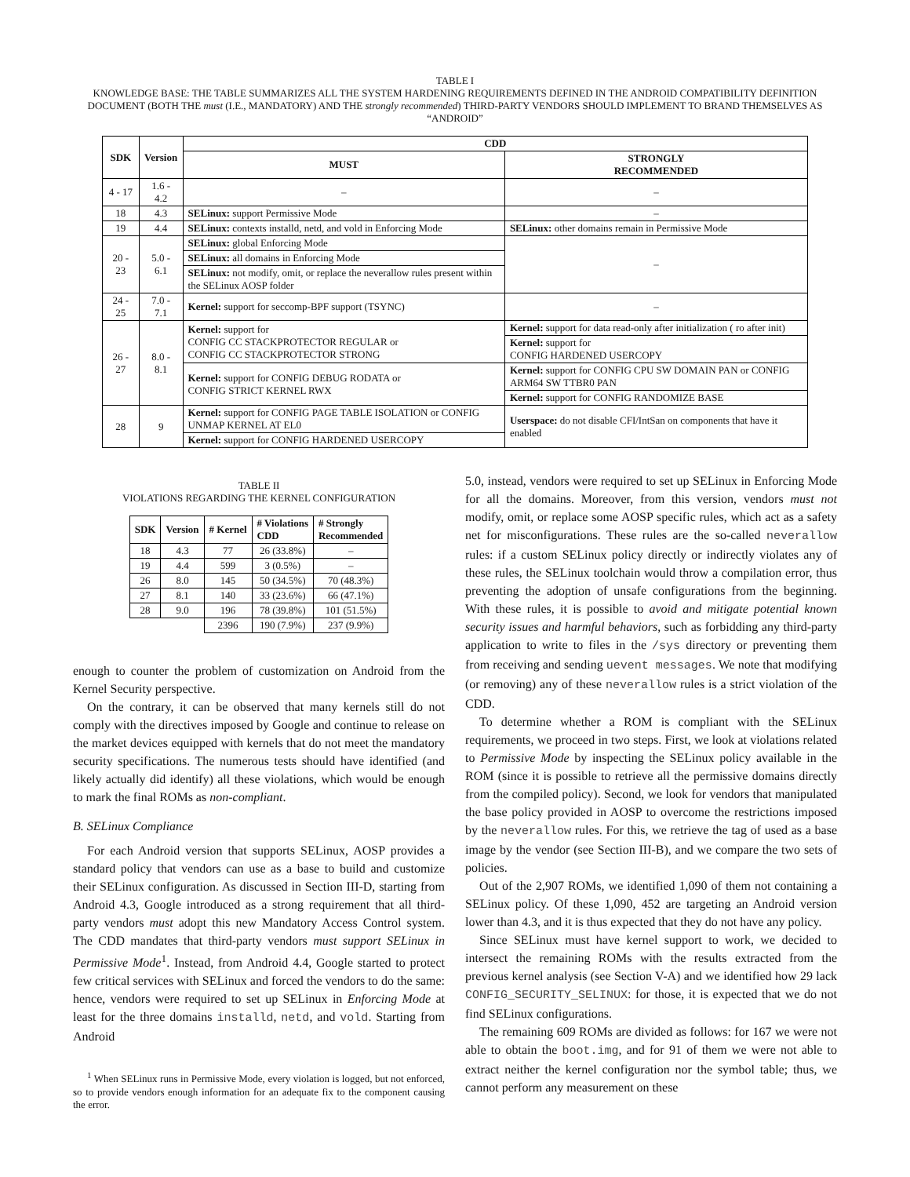TABLE I
KNOWLEDGE BASE: THE TABLE SUMMARIZES ALL THE SYSTEM HARDENING REQUIREMENTS DEFINED IN THE ANDROID COMPATIBILITY DEFINITION DOCUMENT (BOTH THE must (I.E., MANDATORY) AND THE strongly recommended) THIRD-PARTY VENDORS SHOULD IMPLEMENT TO BRAND THEMSELVES AS “ANDROID”
| SDK | Version | CDD | |
| --- | --- | --- | --- |
| | | MUST | STRONGLY RECOMMENDED |
| 4 - 17 | 1.6 - 4.2 | – | – |
| 18 | 4.3 | SELinux: support Permissive Mode | – |
| 19 | 4.4 | SELinux: contexts installd, netd, and vold in Enforcing Mode | SELinux: other domains remain in Permissive Mode |
| 20 - 23 | 5.0 - 6.1 | SELinux: global Enforcing Mode | – |
| | | SELinux: all domains in Enforcing Mode | |
| | | SELinux: not modify, omit, or replace the neverallow rules present within the SELinux AOSP folder | |
| 24 - 25 | 7.0 - 7.1 | Kernel: support for seccomp-BPF support (TSYNC) | – |
| 26 - 27 | 8.0 - 8.1 | Kernel: support for CONFIG CC STACKPROTECTOR REGULAR or CONFIG CC STACKPROTECTOR STRONG | Kernel: support for data read-only after initialization ( ro after init) |
| | | | Kernel: support for CONFIG HARDENED USERCOPY |
| | | Kernel: support for CONFIG DEBUG RODATA or CONFIG STRICT KERNEL RWX | Kernel: support for CONFIG CPU SW DOMAIN PAN or CONFIG ARM64 SW TTBR0 PAN |
| | | | Kernel: support for CONFIG RANDOMIZE BASE |
| 28 | 9 | Kernel: support for CONFIG PAGE TABLE ISOLATION or CONFIG UNMAP KERNEL AT EL0 | Userspace: do not disable CFI/IntSan on components that have it enabled |
| | | Kernel: support for CONFIG HARDENED USERCOPY | |
TABLE II
VIOLATIONS REGARDING THE KERNEL CONFIGURATION
| SDK | Version | # Kernel | # Violations CDD | # Strongly Recommended |
| --- | --- | --- | --- | --- |
| 18 | 4.3 | 77 | 26 (33.8%) | – |
| 19 | 4.4 | 599 | 3 (0.5%) | – |
| 26 | 8.0 | 145 | 50 (34.5%) | 70 (48.3%) |
| 27 | 8.1 | 140 | 33 (23.6%) | 66 (47.1%) |
| 28 | 9.0 | 196 | 78 (39.8%) | 101 (51.5%) |
| | | 2396 | 190 (7.9%) | 237 (9.9%) |
enough to counter the problem of customization on Android from the Kernel Security perspective.
On the contrary, it can be observed that many kernels still do not comply with the directives imposed by Google and continue to release on the market devices equipped with kernels that do not meet the mandatory security specifications. The numerous tests should have identified (and likely actually did identify) all these violations, which would be enough to mark the final ROMs as non-compliant.
B. SELinux Compliance
For each Android version that supports SELinux, AOSP provides a standard policy that vendors can use as a base to build and customize their SELinux configuration. As discussed in Section III-D, starting from Android 4.3, Google introduced as a strong requirement that all third-party vendors must adopt this new Mandatory Access Control system. The CDD mandates that third-party vendors must support SELinux in Permissive Mode<sup>1</sup>. Instead, from Android 4.4, Google started to protect few critical services with SELinux and forced the vendors to do the same: hence, vendors were required to set up SELinux in Enforcing Mode at least for the three domains installd, netd, and vold. Starting from Android
<sup>1</sup> When SELinux runs in Permissive Mode, every violation is logged, but not enforced, so to provide vendors enough information for an adequate fix to the component causing the error.
5.0, instead, vendors were required to set up SELinux in Enforcing Mode for all the domains. Moreover, from this version, vendors must not modify, omit, or replace some AOSP specific rules, which act as a safety net for misconfigurations. These rules are the so-called neverallow rules: if a custom SELinux policy directly or indirectly violates any of these rules, the SELinux toolchain would throw a compilation error, thus preventing the adoption of unsafe configurations from the beginning. With these rules, it is possible to avoid and mitigate potential known security issues and harmful behaviors, such as forbidding any third-party application to write to files in the /sys directory or preventing them from receiving and sending uevent messages. We note that modifying (or removing) any of these neverallow rules is a strict violation of the CDD.
To determine whether a ROM is compliant with the SELinux requirements, we proceed in two steps. First, we look at violations related to Permissive Mode by inspecting the SELinux policy available in the ROM (since it is possible to retrieve all the permissive domains directly from the compiled policy). Second, we look for vendors that manipulated the base policy provided in AOSP to overcome the restrictions imposed by the neverallow rules. For this, we retrieve the tag of used as a base image by the vendor (see Section III-B), and we compare the two sets of policies.
Out of the 2,907 ROMs, we identified 1,090 of them not containing a SELinux policy. Of these 1,090, 452 are targeting an Android version lower than 4.3, and it is thus expected that they do not have any policy.
Since SELinux must have kernel support to work, we decided to intersect the remaining ROMs with the results extracted from the previous kernel analysis (see Section V-A) and we identified how 29 lack CONFIG_SECURITY_SELINUX: for those, it is expected that we do not find SELinux configurations.
The remaining 609 ROMs are divided as follows: for 167 we were not able to obtain the boot.img, and for 91 of them we were not able to extract neither the kernel configuration nor the symbol table; thus, we cannot perform any measurement on these